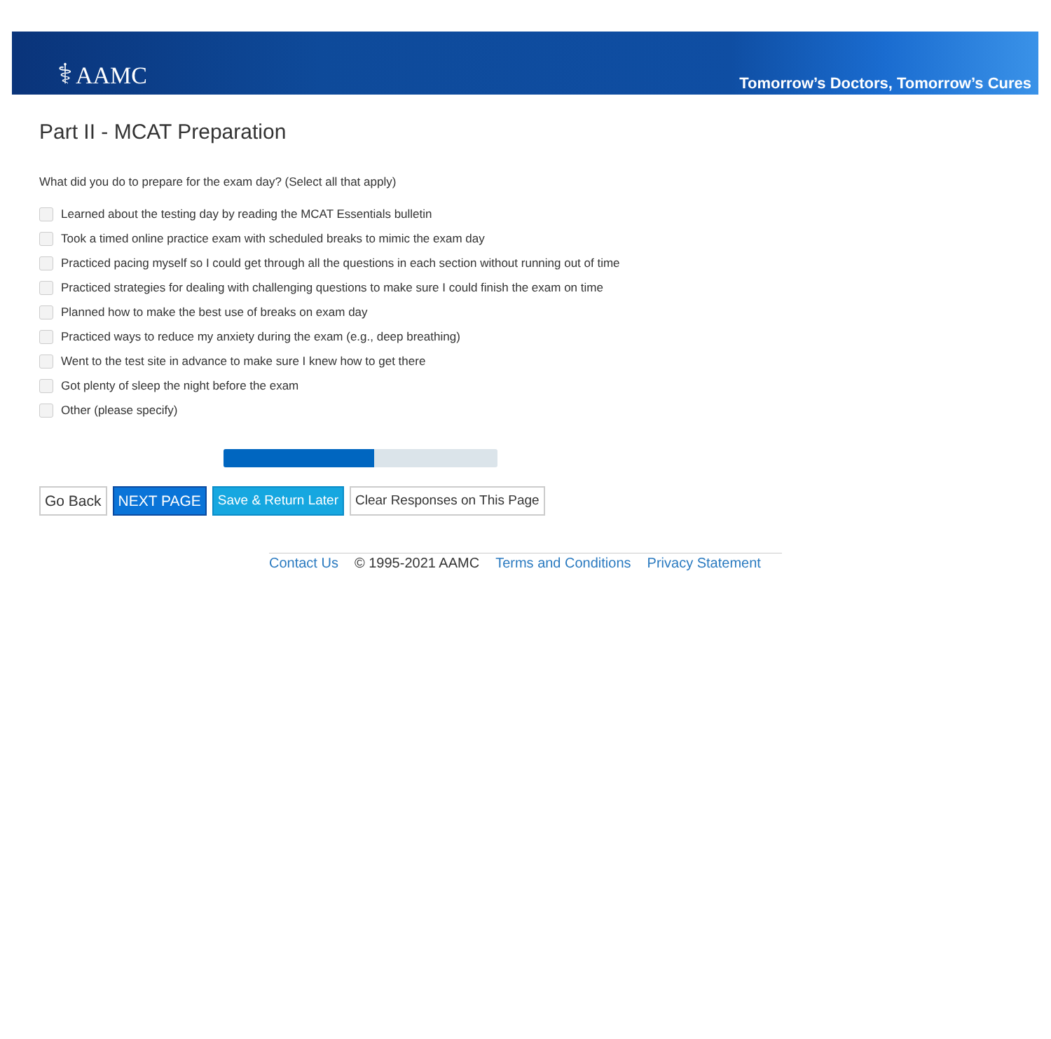⚕ AAMC
Tomorrow’s Doctors, Tomorrow’s Cures
Part II - MCAT Preparation
What did you do to prepare for the exam day? (Select all that apply)
Learned about the testing day by reading the MCAT Essentials bulletin
Took a timed online practice exam with scheduled breaks to mimic the exam day
Practiced pacing myself so I could get through all the questions in each section without running out of time
Practiced strategies for dealing with challenging questions to make sure I could finish the exam on time
Planned how to make the best use of breaks on exam day
Practiced ways to reduce my anxiety during the exam (e.g., deep breathing)
Went to the test site in advance to make sure I knew how to get there
Got plenty of sleep the night before the exam
Other (please specify)
Go Back NEXT PAGE Save & Return Later Clear Responses on This Page
Contact Us © 1995-2021 AAMC Terms and Conditions Privacy Statement